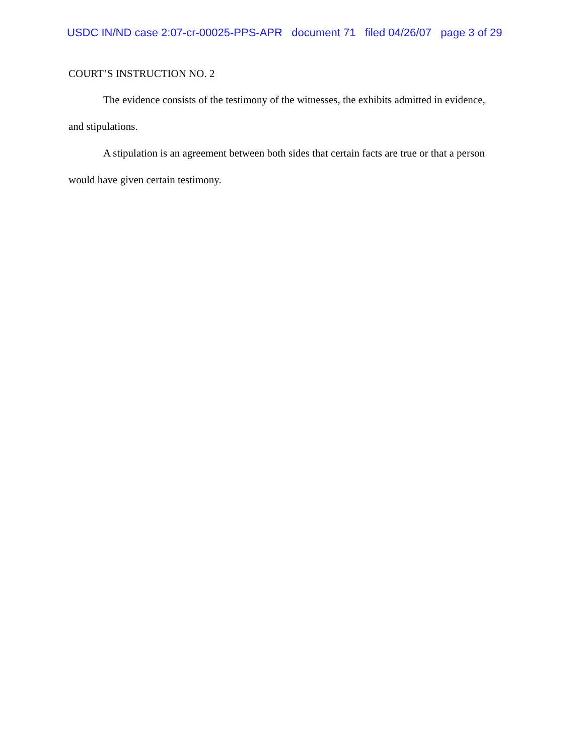USDC IN/ND case 2:07-cr-00025-PPS-APR document 71 filed 04/26/07 page 3 of 29
COURT’S INSTRUCTION NO. 2
The evidence consists of the testimony of the witnesses, the exhibits admitted in evidence, and stipulations.
A stipulation is an agreement between both sides that certain facts are true or that a person would have given certain testimony.